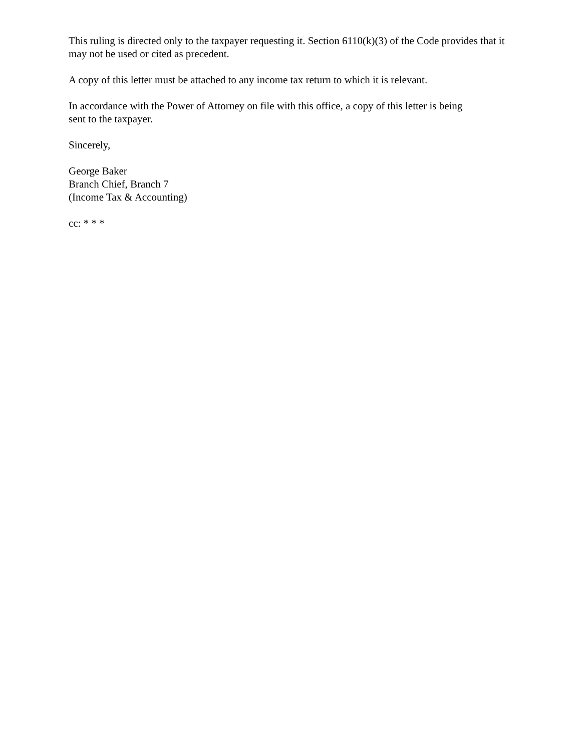This ruling is directed only to the taxpayer requesting it. Section 6110(k)(3) of the Code provides that it may not be used or cited as precedent.
A copy of this letter must be attached to any income tax return to which it is relevant.
In accordance with the Power of Attorney on file with this office, a copy of this letter is being
sent to the taxpayer.
Sincerely,
George Baker
Branch Chief, Branch 7
(Income Tax & Accounting)
cc: * * *